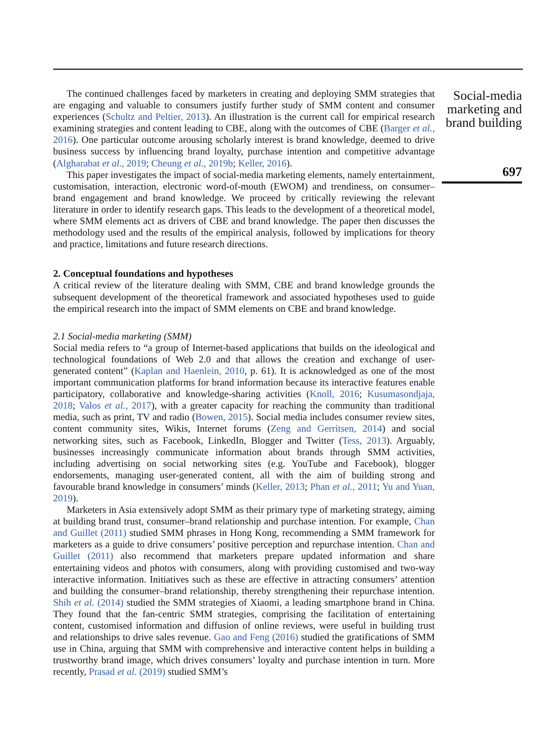The continued challenges faced by marketers in creating and deploying SMM strategies that are engaging and valuable to consumers justify further study of SMM content and consumer experiences (Schultz and Peltier, 2013). An illustration is the current call for empirical research examining strategies and content leading to CBE, along with the outcomes of CBE (Barger et al., 2016). One particular outcome arousing scholarly interest is brand knowledge, deemed to drive business success by influencing brand loyalty, purchase intention and competitive advantage (Algharabat et al., 2019; Cheung et al., 2019b; Keller, 2016).
This paper investigates the impact of social-media marketing elements, namely entertainment, customisation, interaction, electronic word-of-mouth (EWOM) and trendiness, on consumer–brand engagement and brand knowledge. We proceed by critically reviewing the relevant literature in order to identify research gaps. This leads to the development of a theoretical model, where SMM elements act as drivers of CBE and brand knowledge. The paper then discusses the methodology used and the results of the empirical analysis, followed by implications for theory and practice, limitations and future research directions.
2. Conceptual foundations and hypotheses
A critical review of the literature dealing with SMM, CBE and brand knowledge grounds the subsequent development of the theoretical framework and associated hypotheses used to guide the empirical research into the impact of SMM elements on CBE and brand knowledge.
2.1 Social-media marketing (SMM)
Social media refers to “a group of Internet-based applications that builds on the ideological and technological foundations of Web 2.0 and that allows the creation and exchange of user-generated content” (Kaplan and Haenlein, 2010, p. 61). It is acknowledged as one of the most important communication platforms for brand information because its interactive features enable participatory, collaborative and knowledge-sharing activities (Knoll, 2016; Kusumasondjaja, 2018; Valos et al., 2017), with a greater capacity for reaching the community than traditional media, such as print, TV and radio (Bowen, 2015). Social media includes consumer review sites, content community sites, Wikis, Internet forums (Zeng and Gerritsen, 2014) and social networking sites, such as Facebook, LinkedIn, Blogger and Twitter (Tess, 2013). Arguably, businesses increasingly communicate information about brands through SMM activities, including advertising on social networking sites (e.g. YouTube and Facebook), blogger endorsements, managing user-generated content, all with the aim of building strong and favourable brand knowledge in consumers’ minds (Keller, 2013; Phan et al., 2011; Yu and Yuan, 2019).
Marketers in Asia extensively adopt SMM as their primary type of marketing strategy, aiming at building brand trust, consumer–brand relationship and purchase intention. For example, Chan and Guillet (2011) studied SMM phrases in Hong Kong, recommending a SMM framework for marketers as a guide to drive consumers’ positive perception and repurchase intention. Chan and Guillet (2011) also recommend that marketers prepare updated information and share entertaining videos and photos with consumers, along with providing customised and two-way interactive information. Initiatives such as these are effective in attracting consumers’ attention and building the consumer–brand relationship, thereby strengthening their repurchase intention. Shih et al. (2014) studied the SMM strategies of Xiaomi, a leading smartphone brand in China. They found that the fan-centric SMM strategies, comprising the facilitation of entertaining content, customised information and diffusion of online reviews, were useful in building trust and relationships to drive sales revenue. Gao and Feng (2016) studied the gratifications of SMM use in China, arguing that SMM with comprehensive and interactive content helps in building a trustworthy brand image, which drives consumers’ loyalty and purchase intention in turn. More recently, Prasad et al. (2019) studied SMM’s
Social-media marketing and brand building
697